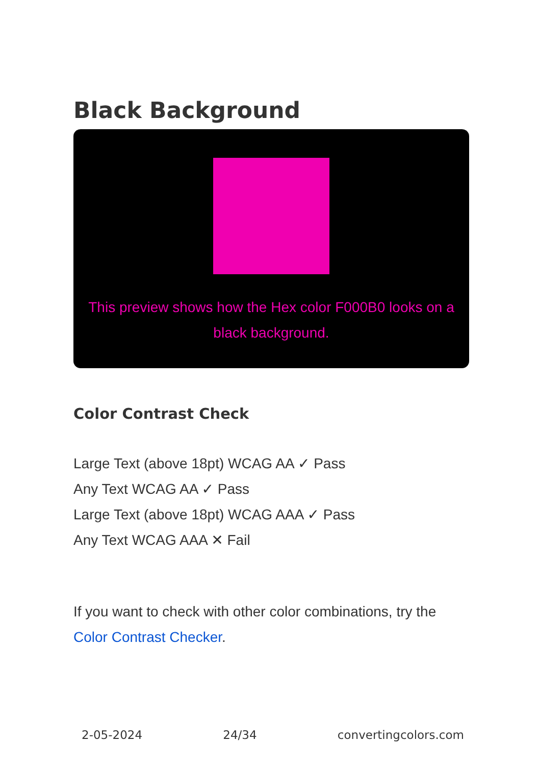Black Background
This preview shows how the Hex color F000B0 looks on a black background.
Color Contrast Check
Large Text (above 18pt) WCAG AA ✓ Pass
Any Text WCAG AA ✓ Pass
Large Text (above 18pt) WCAG AAA ✓ Pass
Any Text WCAG AAA ✕ Fail
If you want to check with other color combinations, try the Color Contrast Checker.
2-05-2024 24/34 convertingcolors.com